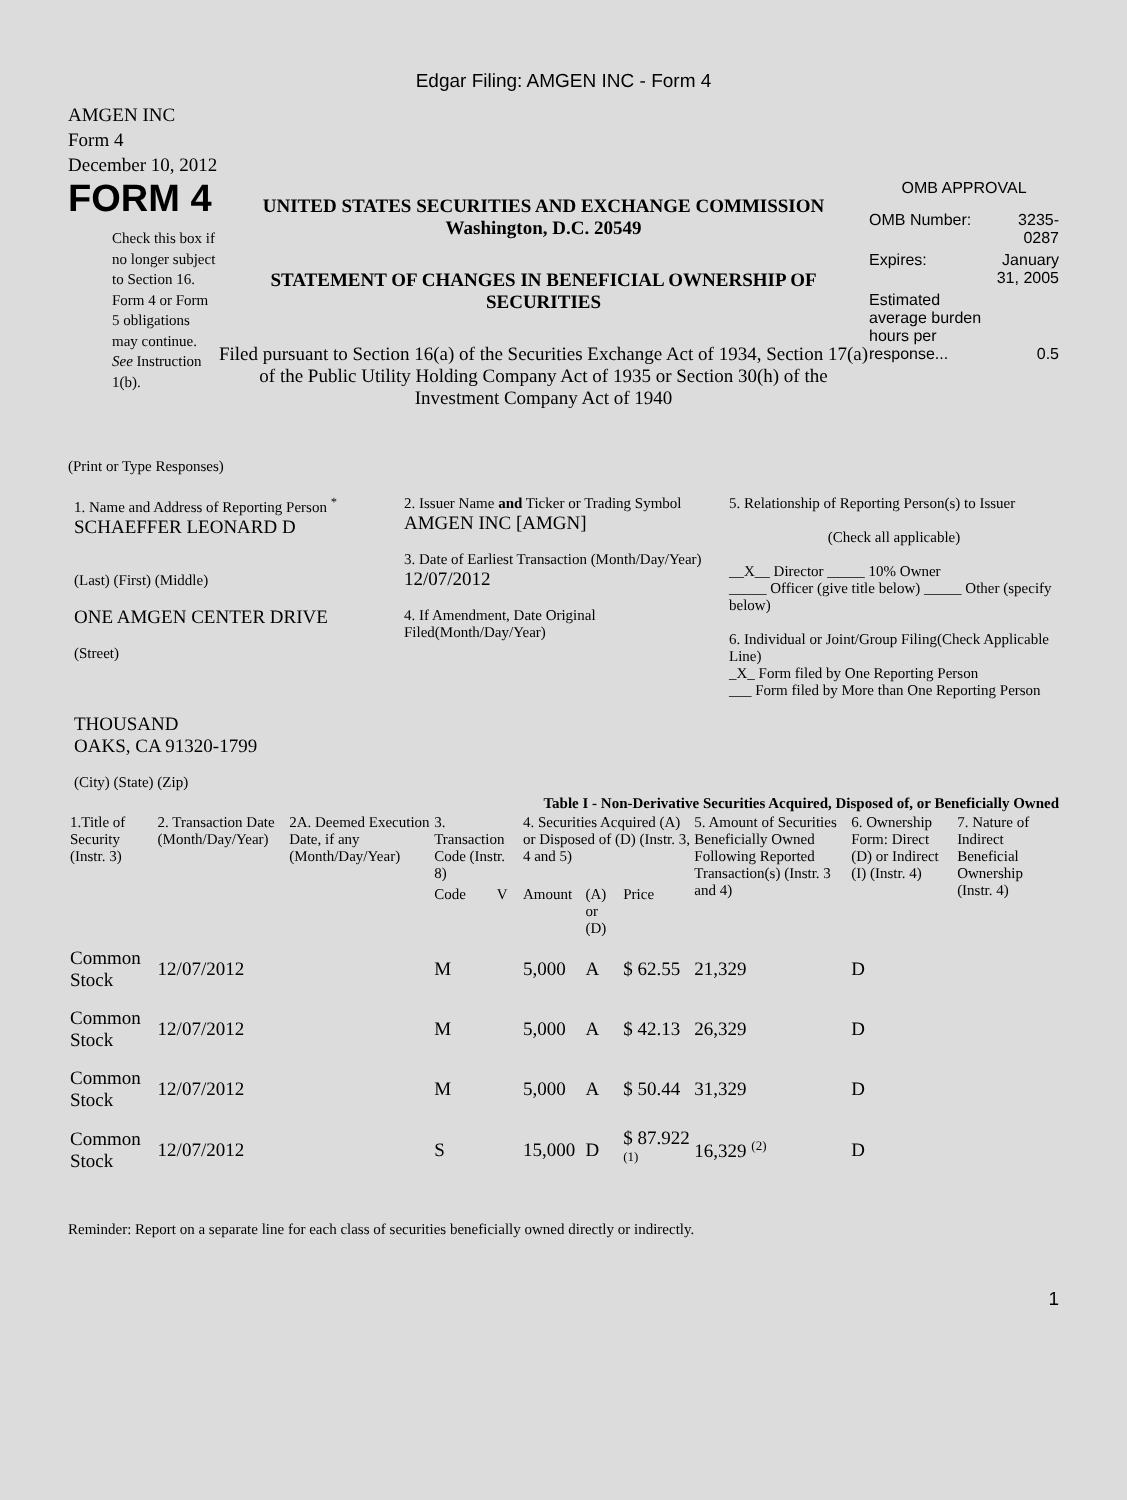Edgar Filing: AMGEN INC - Form 4
AMGEN INC
Form 4
December 10, 2012
FORM 4
Check this box if no longer subject to Section 16. Form 4 or Form 5 obligations may continue. See Instruction 1(b).
UNITED STATES SECURITIES AND EXCHANGE COMMISSION
Washington, D.C. 20549
STATEMENT OF CHANGES IN BENEFICIAL OWNERSHIP OF SECURITIES
Filed pursuant to Section 16(a) of the Securities Exchange Act of 1934, Section 17(a) of the Public Utility Holding Company Act of 1935 or Section 30(h) of the Investment Company Act of 1940
OMB APPROVAL
| OMB Number: | 3235-0287 |
| Expires: | January 31, 2005 |
| Estimated average burden hours per response... | 0.5 |
(Print or Type Responses)
1. Name and Address of Reporting Person <sup>*</sup>
SCHAEFFER LEONARD D
(Last) (First) (Middle)
ONE AMGEN CENTER DRIVE
(Street)
THOUSAND
OAKS, CA 91320-1799
(City) (State) (Zip)
2. Issuer Name and Ticker or Trading Symbol
AMGEN INC [AMGN]
3. Date of Earliest Transaction (Month/Day/Year)
12/07/2012
4. If Amendment, Date Original Filed(Month/Day/Year)
5. Relationship of Reporting Person(s) to Issuer
(Check all applicable)
__X__ Director _____ 10% Owner
_____ Officer (give title below) _____ Other (specify below)
6. Individual or Joint/Group Filing(Check Applicable Line)
_X_ Form filed by One Reporting Person
___ Form filed by More than One Reporting Person
Table I - Non-Derivative Securities Acquired, Disposed of, or Beneficially Owned
| 1.Title of Security (Instr. 3) | 2. Transaction Date (Month/Day/Year) | 2A. Deemed Execution Date, if any (Month/Day/Year) | 3. Transaction Code (Instr. 8) | | 4. Securities Acquired (A) or Disposed of (D) (Instr. 3, 4 and 5) | | | 5. Amount of Securities Beneficially Owned Following Reported Transaction(s) (Instr. 3 and 4) | 6. Ownership Form: Direct (D) or Indirect (I) (Instr. 4) | 7. Nature of Indirect Beneficial Ownership (Instr. 4) |
| --- | --- | --- | --- | --- | --- | --- | --- | --- | --- | --- |
| | | | Code | V | Amount | (A) or (D) | Price | | | |
| Common Stock | 12/07/2012 | | M | | 5,000 | A | $ 62.55 | 21,329 | D | |
| Common Stock | 12/07/2012 | | M | | 5,000 | A | $ 42.13 | 26,329 | D | |
| Common Stock | 12/07/2012 | | M | | 5,000 | A | $ 50.44 | 31,329 | D | |
| Common Stock | 12/07/2012 | | S | | 15,000 | D | $ 87.922 <sup>(1)</sup> | 16,329 <sup>(2)</sup> | D | |
Reminder: Report on a separate line for each class of securities beneficially owned directly or indirectly.
1